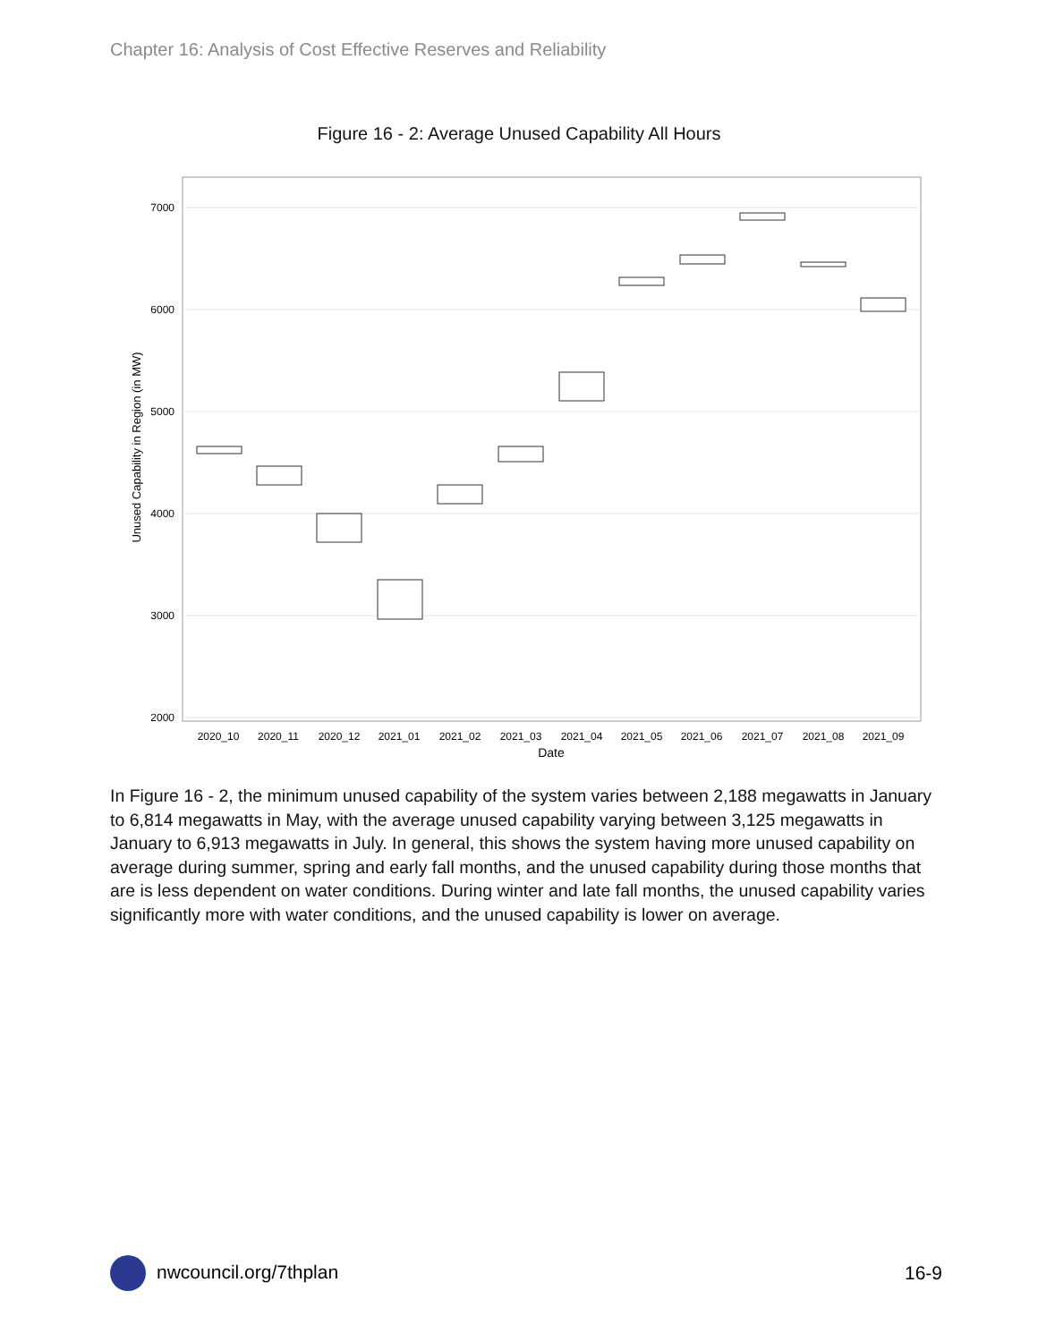Chapter 16: Analysis of Cost Effective Reserves and Reliability
Figure 16 - 2: Average Unused Capability All Hours
7000
6000
5000
4000
3000
2000
2020_10
2020_11
2020_12
2021_01
2021_02
2021_03
2021_04
2021_05
2021_06
2021_07
2021_08
2021_09
Date
Unused Capability in Region (in MW)
In Figure 16 - 2, the minimum unused capability of the system varies between 2,188 megawatts in January to 6,814 megawatts in May, with the average unused capability varying between 3,125 megawatts in January to 6,913 megawatts in July. In general, this shows the system having more unused capability on average during summer, spring and early fall months, and the unused capability during those months that are is less dependent on water conditions. During winter and late fall months, the unused capability varies significantly more with water conditions, and the unused capability is lower on average.
nwcouncil.org/7thplan 16-9